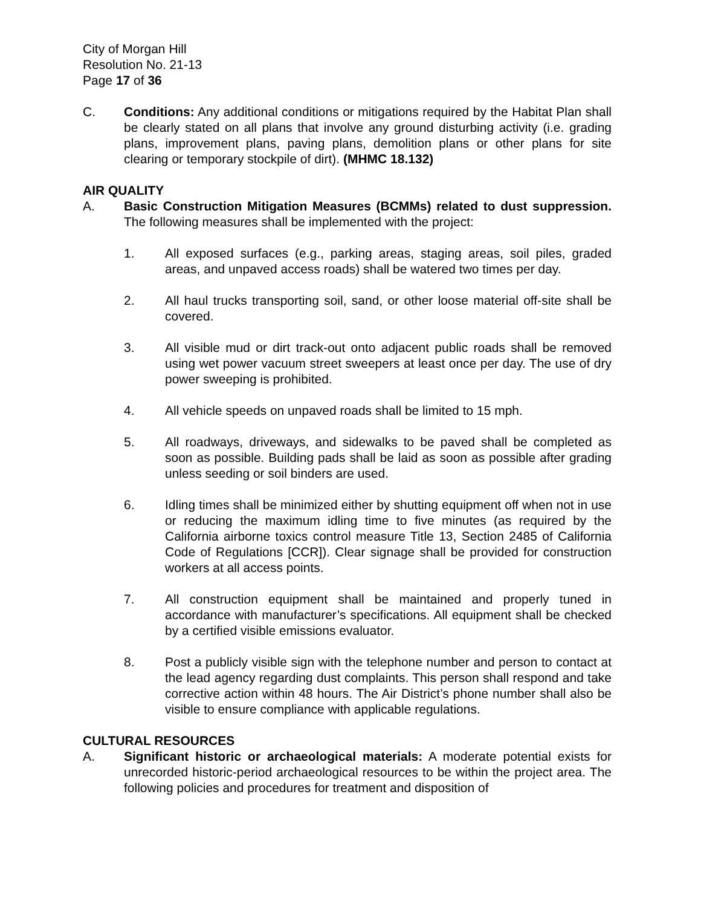City of Morgan Hill
Resolution No. 21-13
Page 17 of 36
C. Conditions: Any additional conditions or mitigations required by the Habitat Plan shall be clearly stated on all plans that involve any ground disturbing activity (i.e. grading plans, improvement plans, paving plans, demolition plans or other plans for site clearing or temporary stockpile of dirt). (MHMC 18.132)
AIR QUALITY
A. Basic Construction Mitigation Measures (BCMMs) related to dust suppression. The following measures shall be implemented with the project:
1. All exposed surfaces (e.g., parking areas, staging areas, soil piles, graded areas, and unpaved access roads) shall be watered two times per day.
2. All haul trucks transporting soil, sand, or other loose material off-site shall be covered.
3. All visible mud or dirt track-out onto adjacent public roads shall be removed using wet power vacuum street sweepers at least once per day. The use of dry power sweeping is prohibited.
4. All vehicle speeds on unpaved roads shall be limited to 15 mph.
5. All roadways, driveways, and sidewalks to be paved shall be completed as soon as possible. Building pads shall be laid as soon as possible after grading unless seeding or soil binders are used.
6. Idling times shall be minimized either by shutting equipment off when not in use or reducing the maximum idling time to five minutes (as required by the California airborne toxics control measure Title 13, Section 2485 of California Code of Regulations [CCR]). Clear signage shall be provided for construction workers at all access points.
7. All construction equipment shall be maintained and properly tuned in accordance with manufacturer’s specifications. All equipment shall be checked by a certified visible emissions evaluator.
8. Post a publicly visible sign with the telephone number and person to contact at the lead agency regarding dust complaints. This person shall respond and take corrective action within 48 hours. The Air District’s phone number shall also be visible to ensure compliance with applicable regulations.
CULTURAL RESOURCES
A. Significant historic or archaeological materials: A moderate potential exists for unrecorded historic-period archaeological resources to be within the project area. The following policies and procedures for treatment and disposition of